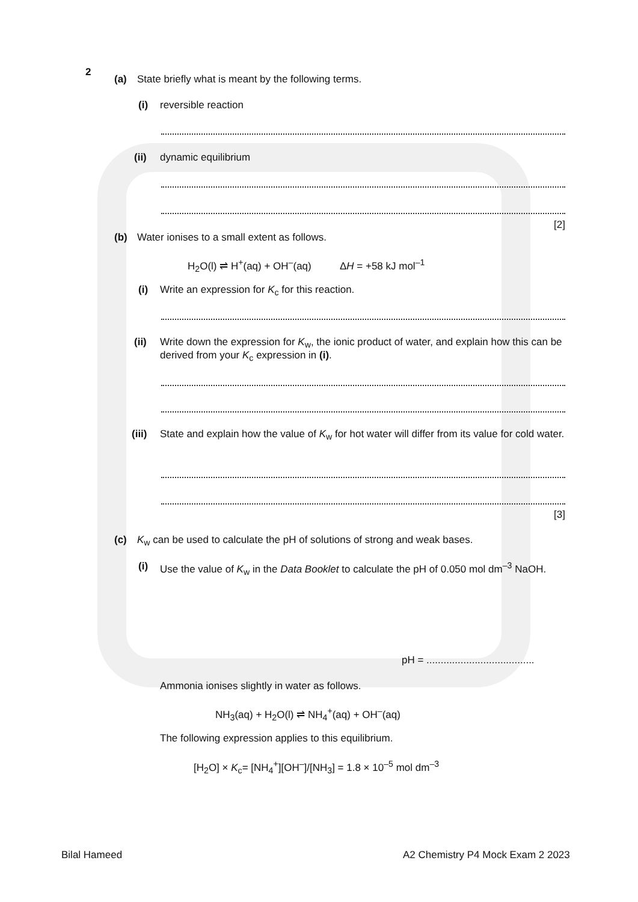2
(a)
State briefly what is meant by the following terms.
(i) reversible reaction
(ii) dynamic equilibrium
[2]
(b)
Water ionises to a small extent as follows.
H<sub>2</sub>O(l) ⇌ H<sup>+</sup>(aq) + OH<sup>–</sup>(aq) ΔH = +58 kJ mol<sup>–1</sup>
(i)
Write an expression for K<sub>c</sub> for this reaction.
(ii)
Write down the expression for K<sub>w</sub>, the ionic product of water, and explain how this can be derived from your K<sub>c</sub> expression in (i).
(iii)
State and explain how the value of K<sub>w</sub> for hot water will differ from its value for cold water.
[3]
(c)
K<sub>w</sub> can be used to calculate the pH of solutions of strong and weak bases.
(i)
Use the value of K<sub>w</sub> in the Data Booklet to calculate the pH of 0.050 mol dm<sup>–3</sup> NaOH.
pH = ......................................
Ammonia ionises slightly in water as follows.
NH<sub>3</sub>(aq) + H<sub>2</sub>O(l) ⇌ NH<sub>4</sub><sup>+</sup>(aq) + OH<sup>–</sup>(aq)
The following expression applies to this equilibrium.
[H<sub>2</sub>O] × K<sub>c</sub>= [NH<sub>4</sub><sup>+</sup>][OH<sup>–</sup>]/[NH<sub>3</sub>] = 1.8 × 10<sup>–5</sup> mol dm<sup>–3</sup>
Bilal Hameed
A2 Chemistry P4 Mock Exam 2 2023